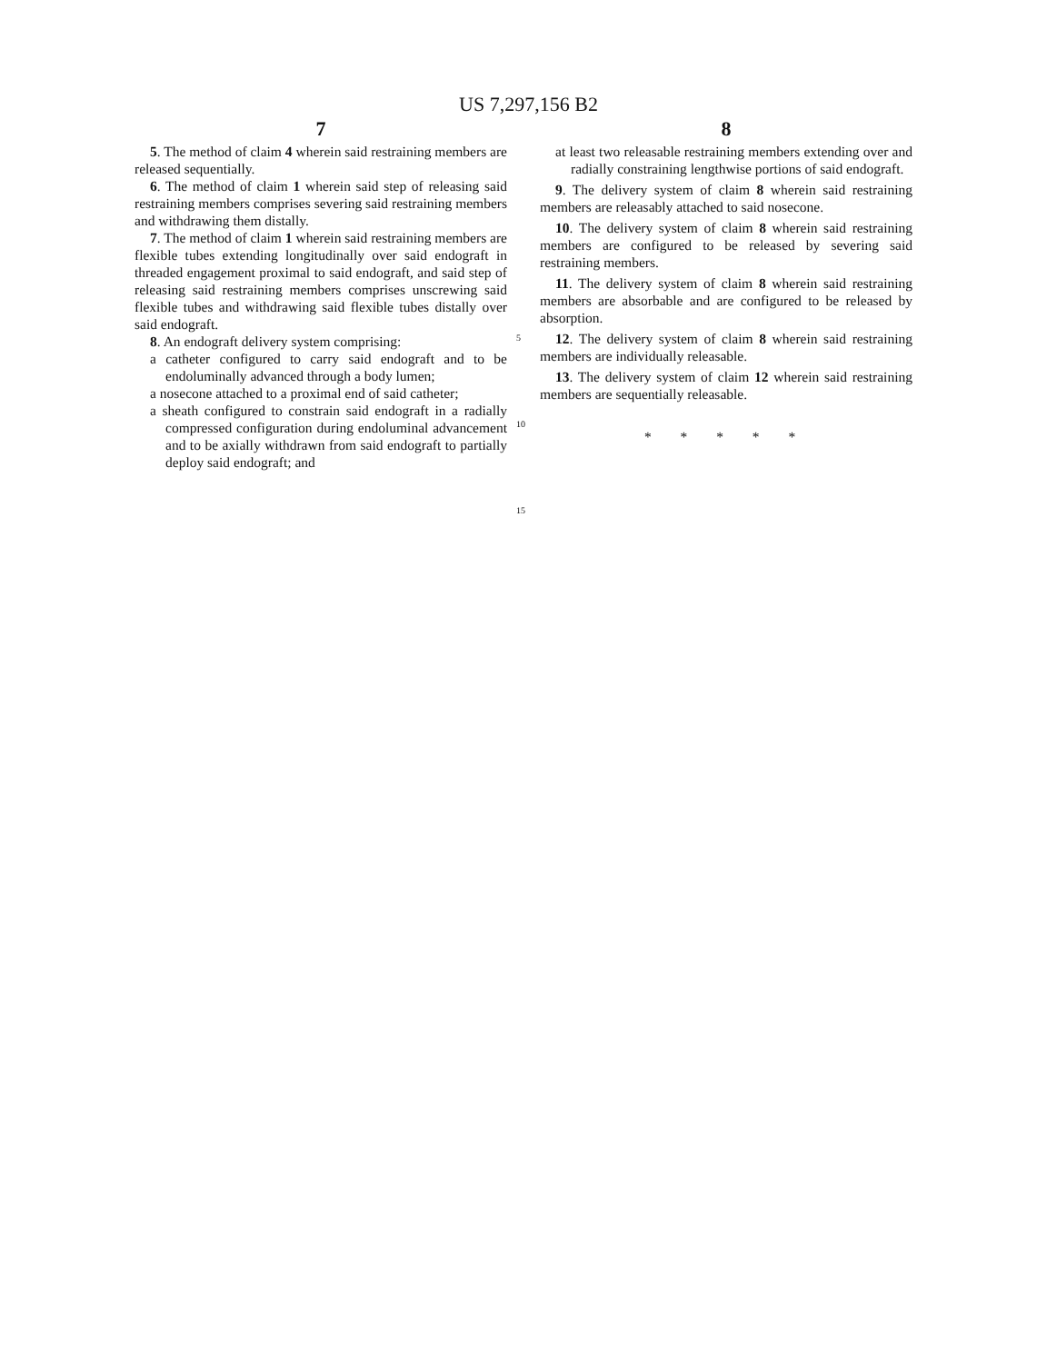US 7,297,156 B2
7
5. The method of claim 4 wherein said restraining members are released sequentially.
6. The method of claim 1 wherein said step of releasing said restraining members comprises severing said restraining members and withdrawing them distally.
7. The method of claim 1 wherein said restraining members are flexible tubes extending longitudinally over said endograft in threaded engagement proximal to said endograft, and said step of releasing said restraining members comprises unscrewing said flexible tubes and withdrawing said flexible tubes distally over said endograft.
8. An endograft delivery system comprising:
a catheter configured to carry said endograft and to be endoluminally advanced through a body lumen;
a nosecone attached to a proximal end of said catheter;
a sheath configured to constrain said endograft in a radially compressed configuration during endoluminal advancement and to be axially withdrawn from said endograft to partially deploy said endograft; and
5
10
15
8
at least two releasable restraining members extending over and radially constraining lengthwise portions of said endograft.
9. The delivery system of claim 8 wherein said restraining members are releasably attached to said nosecone.
10. The delivery system of claim 8 wherein said restraining members are configured to be released by severing said restraining members.
11. The delivery system of claim 8 wherein said restraining members are absorbable and are configured to be released by absorption.
12. The delivery system of claim 8 wherein said restraining members are individually releasable.
13. The delivery system of claim 12 wherein said restraining members are sequentially releasable.
* * * * *